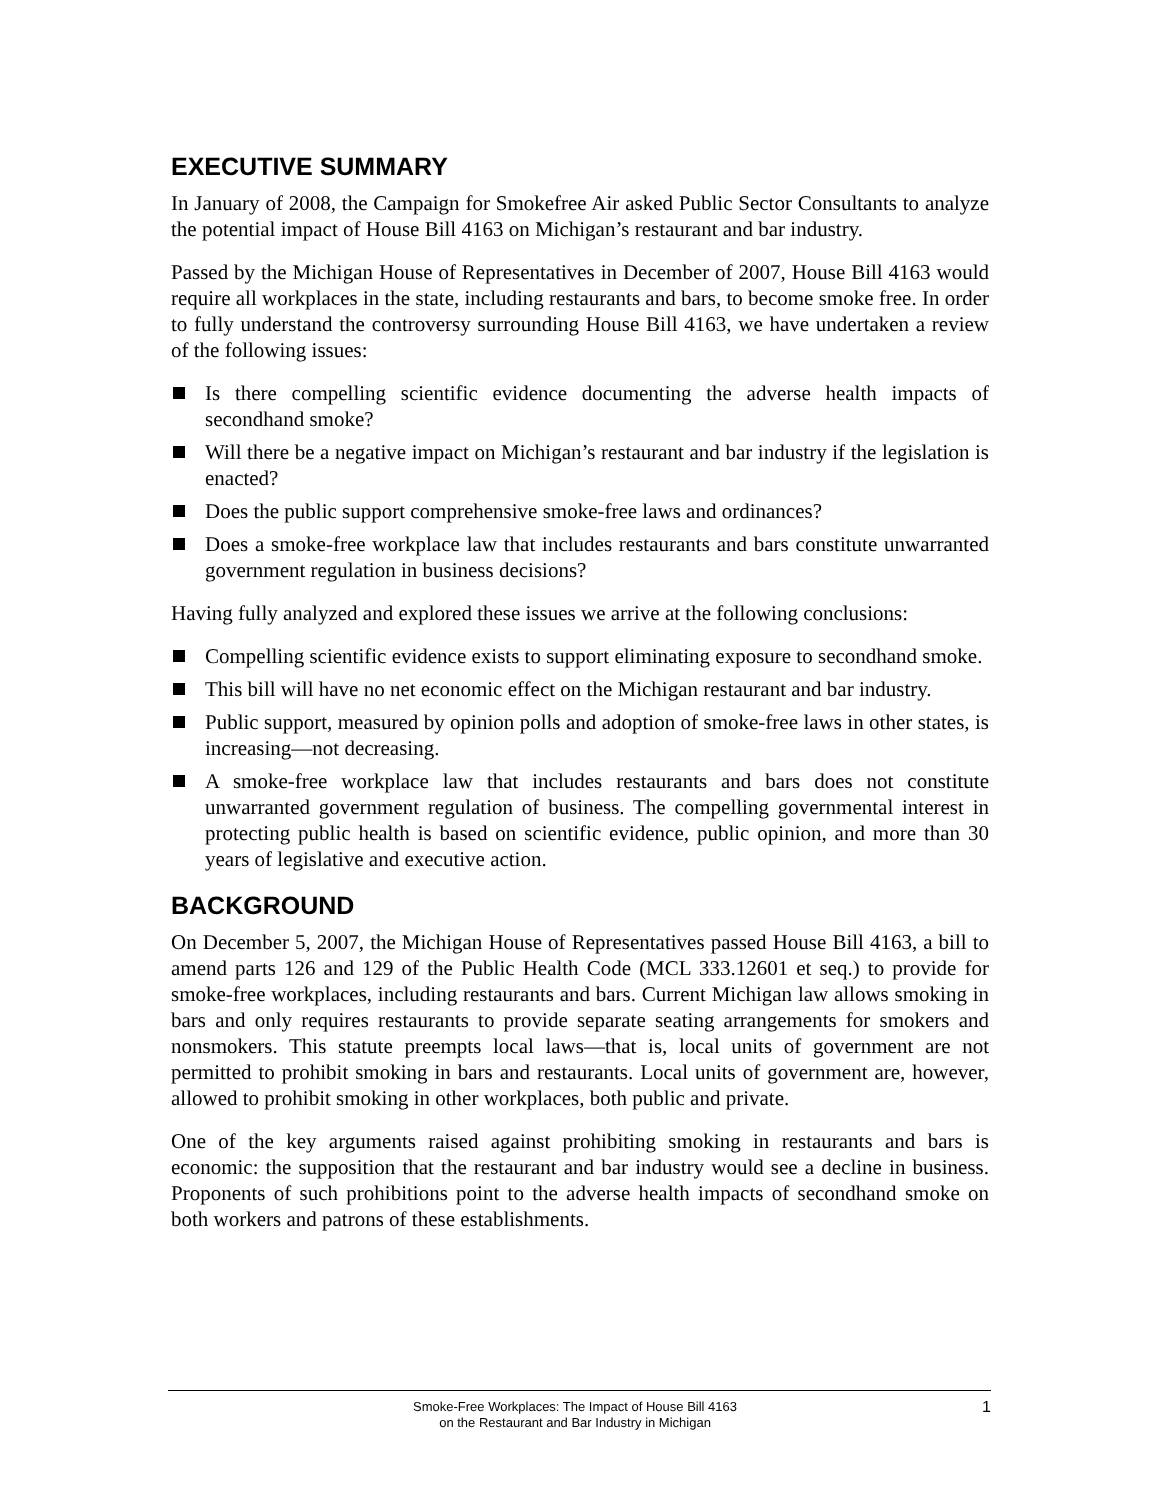EXECUTIVE SUMMARY
In January of 2008, the Campaign for Smokefree Air asked Public Sector Consultants to analyze the potential impact of House Bill 4163 on Michigan’s restaurant and bar industry.
Passed by the Michigan House of Representatives in December of 2007, House Bill 4163 would require all workplaces in the state, including restaurants and bars, to become smoke free. In order to fully understand the controversy surrounding House Bill 4163, we have undertaken a review of the following issues:
Is there compelling scientific evidence documenting the adverse health impacts of secondhand smoke?
Will there be a negative impact on Michigan’s restaurant and bar industry if the legislation is enacted?
Does the public support comprehensive smoke-free laws and ordinances?
Does a smoke-free workplace law that includes restaurants and bars constitute unwarranted government regulation in business decisions?
Having fully analyzed and explored these issues we arrive at the following conclusions:
Compelling scientific evidence exists to support eliminating exposure to secondhand smoke.
This bill will have no net economic effect on the Michigan restaurant and bar industry.
Public support, measured by opinion polls and adoption of smoke-free laws in other states, is increasing—not decreasing.
A smoke-free workplace law that includes restaurants and bars does not constitute unwarranted government regulation of business. The compelling governmental interest in protecting public health is based on scientific evidence, public opinion, and more than 30 years of legislative and executive action.
BACKGROUND
On December 5, 2007, the Michigan House of Representatives passed House Bill 4163, a bill to amend parts 126 and 129 of the Public Health Code (MCL 333.12601 et seq.) to provide for smoke-free workplaces, including restaurants and bars. Current Michigan law allows smoking in bars and only requires restaurants to provide separate seating arrangements for smokers and nonsmokers. This statute preempts local laws—that is, local units of government are not permitted to prohibit smoking in bars and restaurants. Local units of government are, however, allowed to prohibit smoking in other workplaces, both public and private.
One of the key arguments raised against prohibiting smoking in restaurants and bars is economic: the supposition that the restaurant and bar industry would see a decline in business. Proponents of such prohibitions point to the adverse health impacts of secondhand smoke on both workers and patrons of these establishments.
Smoke-Free Workplaces: The Impact of House Bill 4163
on the Restaurant and Bar Industry in Michigan
1